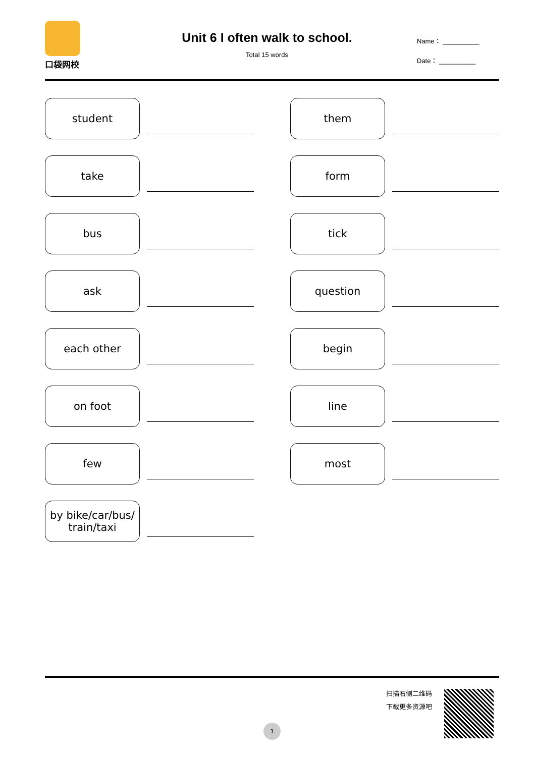口袋网校
Unit 6 I often walk to school.
Total 15 words
Name： __________
Date： __________
student
them
take
form
bus
tick
ask
question
each other
begin
on foot
line
few
most
by bike/car/bus/
train/taxi
扫描右侧二维码
下载更多资源吧
1